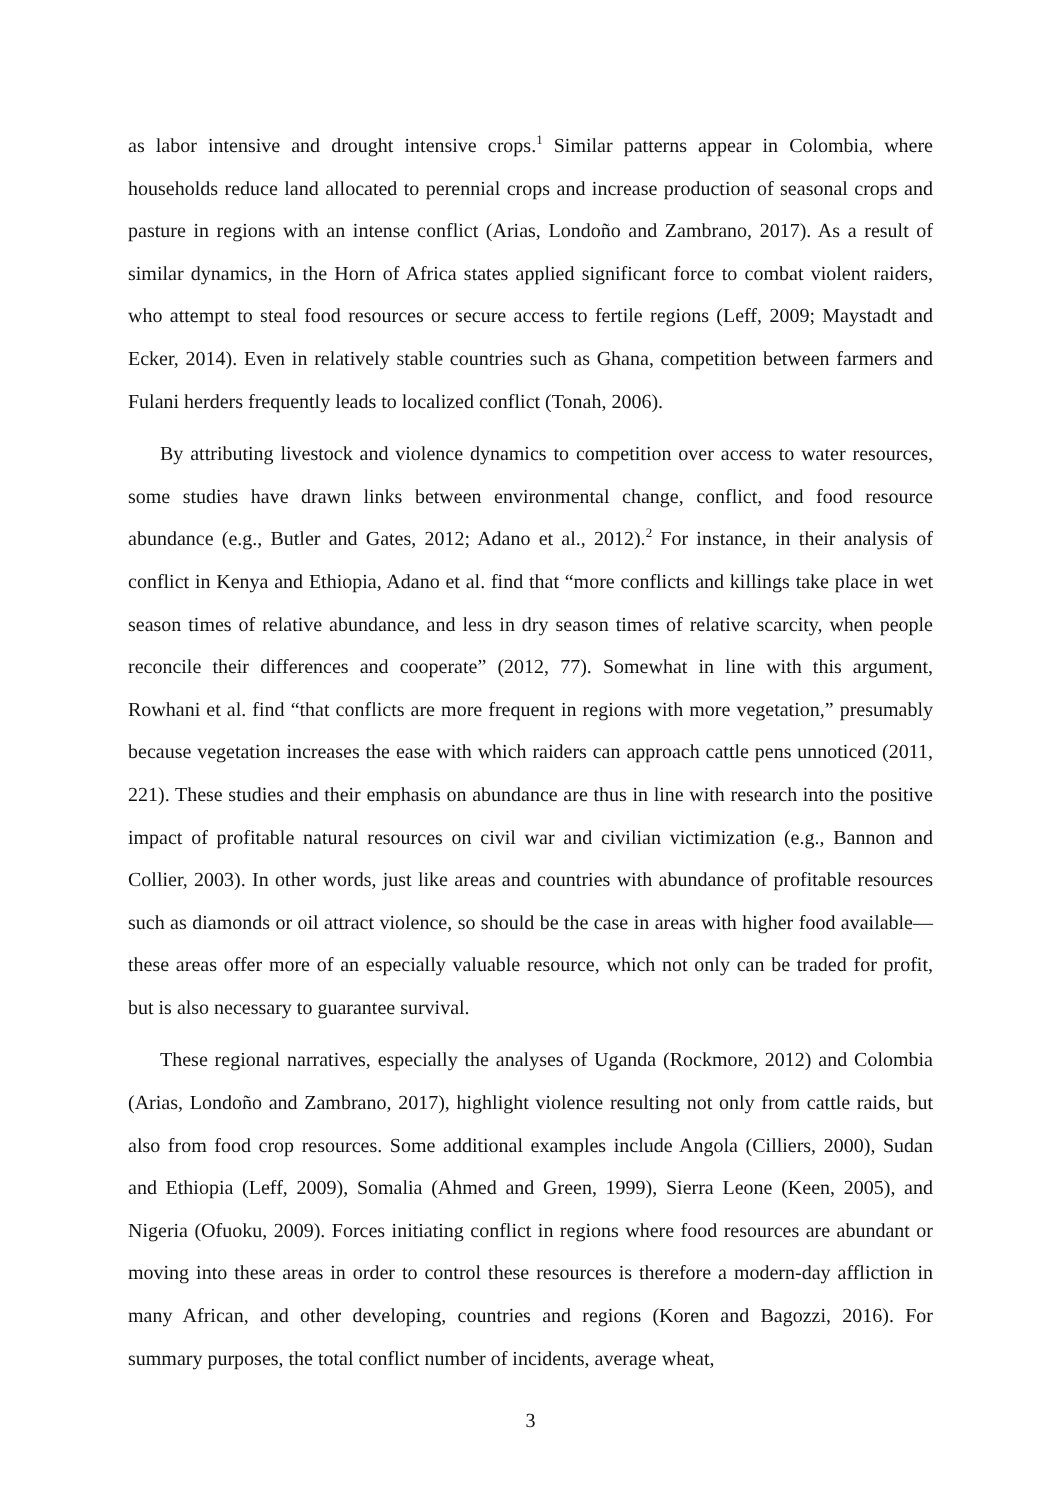as labor intensive and drought intensive crops.<sup>1</sup> Similar patterns appear in Colombia, where households reduce land allocated to perennial crops and increase production of seasonal crops and pasture in regions with an intense conflict (Arias, Londoño and Zambrano, 2017). As a result of similar dynamics, in the Horn of Africa states applied significant force to combat violent raiders, who attempt to steal food resources or secure access to fertile regions (Leff, 2009; Maystadt and Ecker, 2014). Even in relatively stable countries such as Ghana, competition between farmers and Fulani herders frequently leads to localized conflict (Tonah, 2006).
By attributing livestock and violence dynamics to competition over access to water resources, some studies have drawn links between environmental change, conflict, and food resource abundance (e.g., Butler and Gates, 2012; Adano et al., 2012).<sup>2</sup> For instance, in their analysis of conflict in Kenya and Ethiopia, Adano et al. find that “more conflicts and killings take place in wet season times of relative abundance, and less in dry season times of relative scarcity, when people reconcile their differences and cooperate” (2012, 77). Somewhat in line with this argument, Rowhani et al. find “that conflicts are more frequent in regions with more vegetation,” presumably because vegetation increases the ease with which raiders can approach cattle pens unnoticed (2011, 221). These studies and their emphasis on abundance are thus in line with research into the positive impact of profitable natural resources on civil war and civilian victimization (e.g., Bannon and Collier, 2003). In other words, just like areas and countries with abundance of profitable resources such as diamonds or oil attract violence, so should be the case in areas with higher food available—these areas offer more of an especially valuable resource, which not only can be traded for profit, but is also necessary to guarantee survival.
These regional narratives, especially the analyses of Uganda (Rockmore, 2012) and Colombia (Arias, Londoño and Zambrano, 2017), highlight violence resulting not only from cattle raids, but also from food crop resources. Some additional examples include Angola (Cilliers, 2000), Sudan and Ethiopia (Leff, 2009), Somalia (Ahmed and Green, 1999), Sierra Leone (Keen, 2005), and Nigeria (Ofuoku, 2009). Forces initiating conflict in regions where food resources are abundant or moving into these areas in order to control these resources is therefore a modern-day affliction in many African, and other developing, countries and regions (Koren and Bagozzi, 2016). For summary purposes, the total conflict number of incidents, average wheat,
3